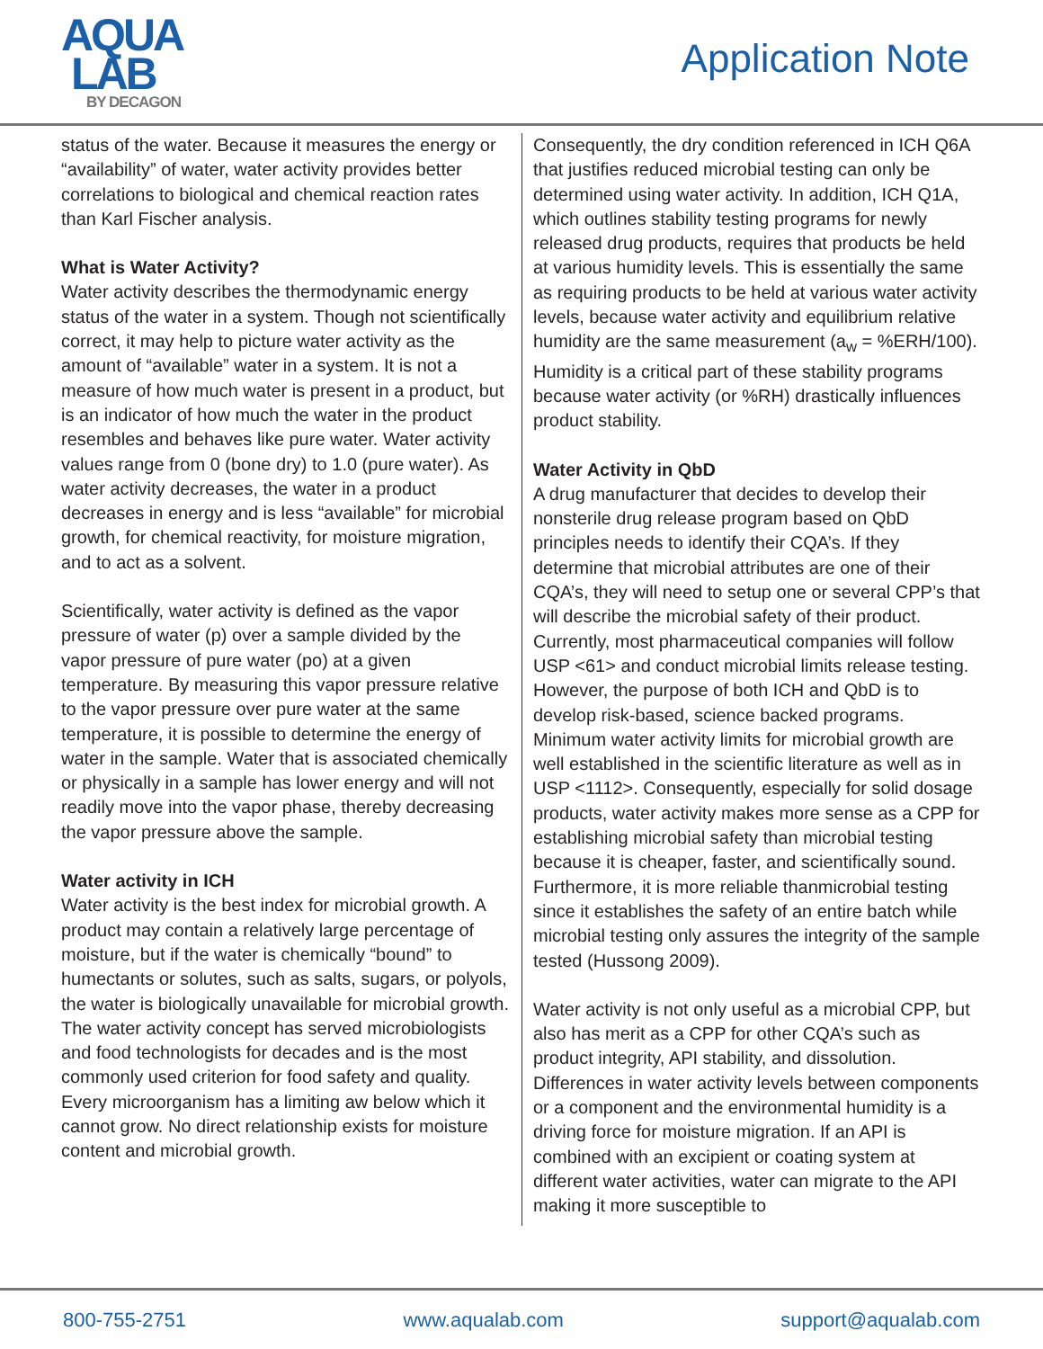AQUA
LAB
BY DECAGON
Application Note
status of the water. Because it measures the energy or “availability” of water, water activity provides better correlations to biological and chemical reaction rates than Karl Fischer analysis.
What is Water Activity?
Water activity describes the thermodynamic energy status of the water in a system. Though not scientifically correct, it may help to picture water activity as the amount of “available” water in a system. It is not a measure of how much water is present in a product, but is an indicator of how much the water in the product resembles and behaves like pure water. Water activity values range from 0 (bone dry) to 1.0 (pure water). As water activity decreases, the water in a product decreases in energy and is less “available” for microbial growth, for chemical reactivity, for moisture migration, and to act as a solvent.
Scientifically, water activity is defined as the vapor pressure of water (p) over a sample divided by the vapor pressure of pure water (po) at a given temperature. By measuring this vapor pressure relative to the vapor pressure over pure water at the same temperature, it is possible to determine the energy of water in the sample. Water that is associated chemically or physically in a sample has lower energy and will not readily move into the vapor phase, thereby decreasing the vapor pressure above the sample.
Water activity in ICH
Water activity is the best index for microbial growth. A product may contain a relatively large percentage of moisture, but if the water is chemically “bound” to humectants or solutes, such as salts, sugars, or polyols, the water is biologically unavailable for microbial growth. The water activity concept has served microbiologists and food technologists for decades and is the most commonly used criterion for food safety and quality. Every microorganism has a limiting aw below which it cannot grow. No direct relationship exists for moisture content and microbial growth.
Consequently, the dry condition referenced in ICH Q6A that justifies reduced microbial testing can only be determined using water activity. In addition, ICH Q1A, which outlines stability testing programs for newly released drug products, requires that products be held at various humidity levels. This is essentially the same as requiring products to be held at various water activity levels, because water activity and equilibrium relative humidity are the same measurement (a<sub>w</sub> = %ERH/100). Humidity is a critical part of these stability programs because water activity (or %RH) drastically influences product stability.
Water Activity in QbD
A drug manufacturer that decides to develop their nonsterile drug release program based on QbD principles needs to identify their CQA’s. If they determine that microbial attributes are one of their CQA’s, they will need to setup one or several CPP’s that will describe the microbial safety of their product. Currently, most pharmaceutical companies will follow USP <61> and conduct microbial limits release testing. However, the purpose of both ICH and QbD is to develop risk-based, science backed programs. Minimum water activity limits for microbial growth are well established in the scientific literature as well as in USP <1112>. Consequently, especially for solid dosage products, water activity makes more sense as a CPP for establishing microbial safety than microbial testing because it is cheaper, faster, and scientifically sound. Furthermore, it is more reliable thanmicrobial testing since it establishes the safety of an entire batch while microbial testing only assures the integrity of the sample tested (Hussong 2009).
Water activity is not only useful as a microbial CPP, but also has merit as a CPP for other CQA’s such as product integrity, API stability, and dissolution. Differences in water activity levels between components or a component and the environmental humidity is a driving force for moisture migration. If an API is combined with an excipient or coating system at different water activities, water can migrate to the API making it more susceptible to
800-755-2751 www.aqualab.com support@aqualab.com